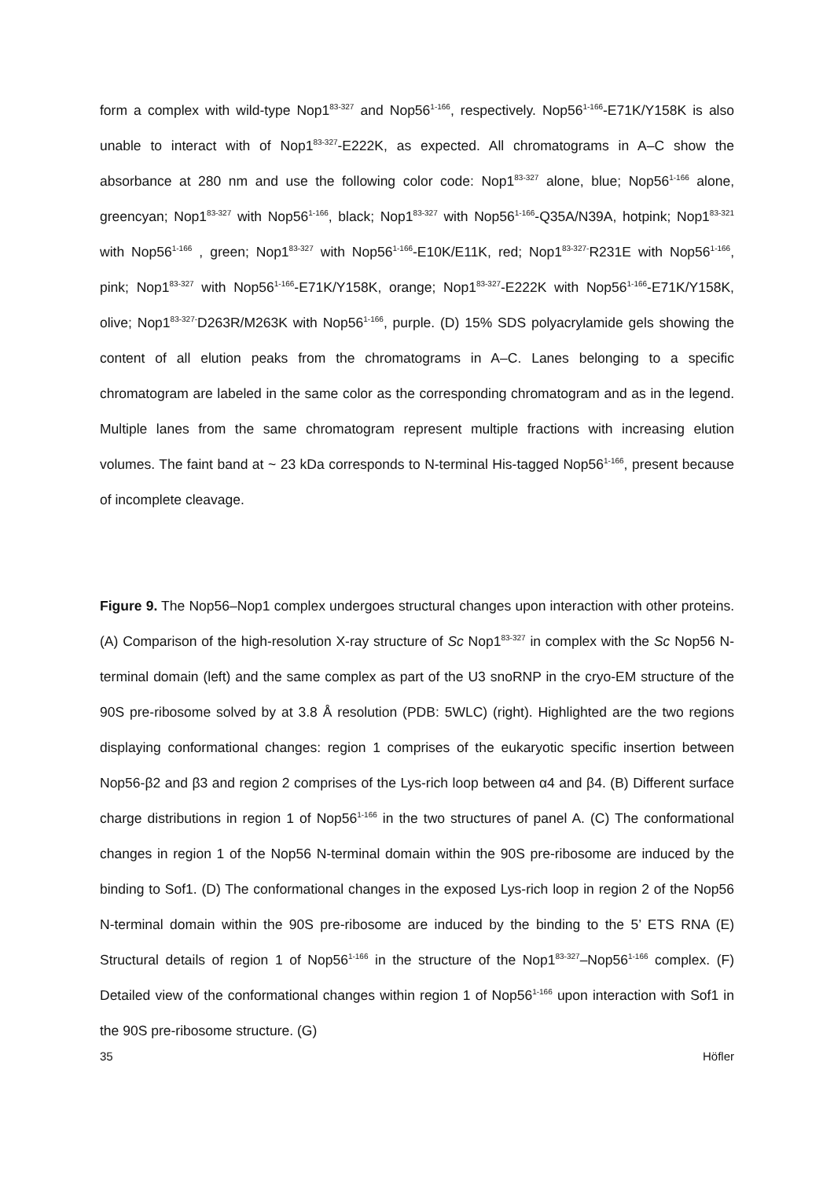form a complex with wild-type Nop1<sup>83-327</sup> and Nop56<sup>1-166</sup>, respectively. Nop56<sup>1-166</sup>-E71K/Y158K is also unable to interact with of Nop1<sup>83-327</sup>-E222K, as expected. All chromatograms in A–C show the absorbance at 280 nm and use the following color code: Nop1<sup>83-327</sup> alone, blue; Nop56<sup>1-166</sup> alone, greencyan; Nop1<sup>83-327</sup> with Nop56<sup>1-166</sup>, black; Nop1<sup>83-327</sup> with Nop56<sup>1-166</sup>-Q35A/N39A, hotpink; Nop1<sup>83-321</sup> with Nop56<sup>1-166</sup> , green; Nop1<sup>83-327</sup> with Nop56<sup>1-166</sup>-E10K/E11K, red; Nop1<sup>83-327-</sup>R231E with Nop56<sup>1-166</sup>, pink; Nop1<sup>83-327</sup> with Nop56<sup>1-166</sup>-E71K/Y158K, orange; Nop1<sup>83-327</sup>-E222K with Nop56<sup>1-166</sup>-E71K/Y158K, olive; Nop1<sup>83-327-</sup>D263R/M263K with Nop56<sup>1-166</sup>, purple. (D) 15% SDS polyacrylamide gels showing the content of all elution peaks from the chromatograms in A–C. Lanes belonging to a specific chromatogram are labeled in the same color as the corresponding chromatogram and as in the legend. Multiple lanes from the same chromatogram represent multiple fractions with increasing elution volumes. The faint band at ~ 23 kDa corresponds to N-terminal His-tagged Nop56<sup>1-166</sup>, present because of incomplete cleavage.
Figure 9. The Nop56–Nop1 complex undergoes structural changes upon interaction with other proteins. (A) Comparison of the high-resolution X-ray structure of Sc Nop1<sup>83-327</sup> in complex with the Sc Nop56 N-terminal domain (left) and the same complex as part of the U3 snoRNP in the cryo-EM structure of the 90S pre-ribosome solved by at 3.8 Å resolution (PDB: 5WLC) (right). Highlighted are the two regions displaying conformational changes: region 1 comprises of the eukaryotic specific insertion between Nop56-β2 and β3 and region 2 comprises of the Lys-rich loop between α4 and β4. (B) Different surface charge distributions in region 1 of Nop56<sup>1-166</sup> in the two structures of panel A. (C) The conformational changes in region 1 of the Nop56 N-terminal domain within the 90S pre-ribosome are induced by the binding to Sof1. (D) The conformational changes in the exposed Lys-rich loop in region 2 of the Nop56 N-terminal domain within the 90S pre-ribosome are induced by the binding to the 5’ ETS RNA (E) Structural details of region 1 of Nop56<sup>1-166</sup> in the structure of the Nop1<sup>83-327</sup>–Nop56<sup>1-166</sup> complex. (F) Detailed view of the conformational changes within region 1 of Nop56<sup>1-166</sup> upon interaction with Sof1 in the 90S pre-ribosome structure. (G)
35 Höfler